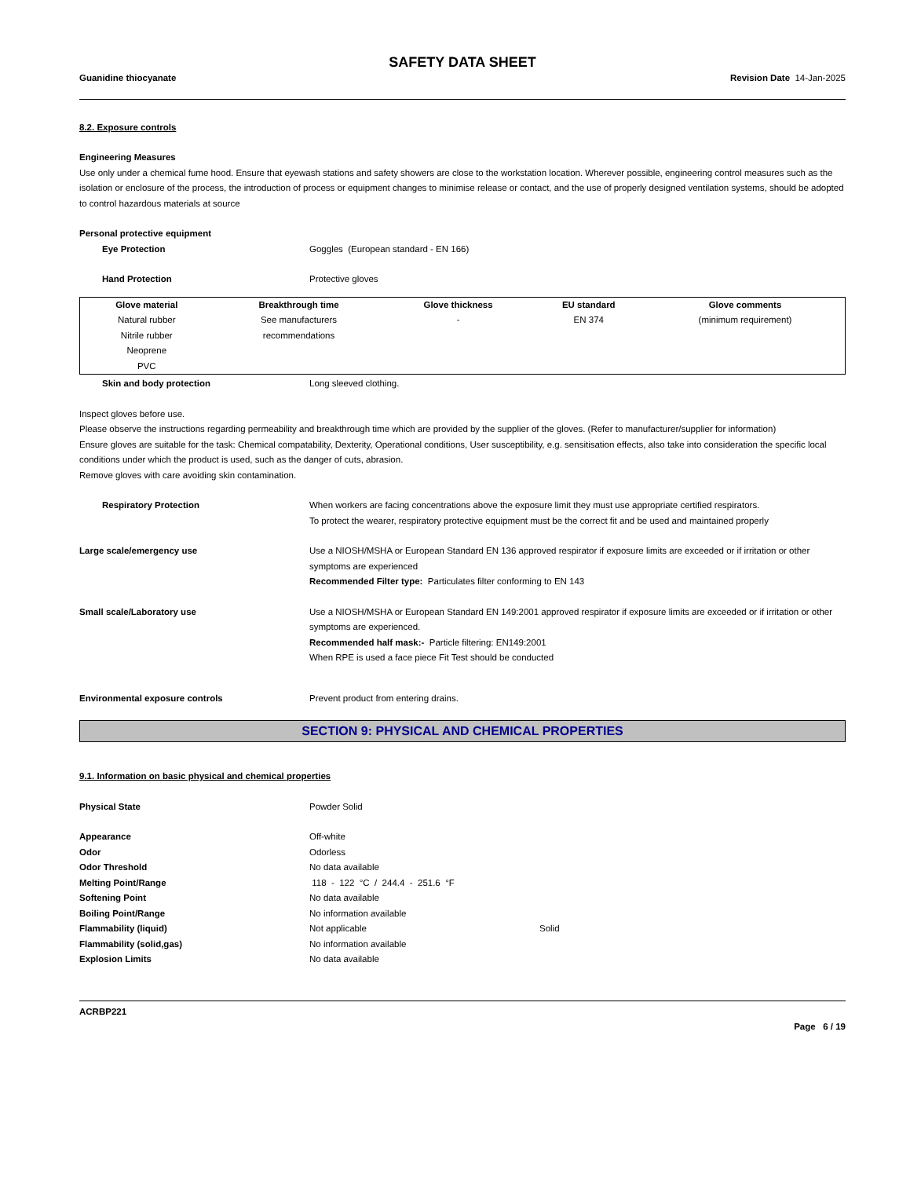SAFETY DATA SHEET
Guanidine thiocyanate Revision Date 14-Jan-2025
8.2. Exposure controls
Engineering Measures
Use only under a chemical fume hood. Ensure that eyewash stations and safety showers are close to the workstation location. Wherever possible, engineering control measures such as the isolation or enclosure of the process, the introduction of process or equipment changes to minimise release or contact, and the use of properly designed ventilation systems, should be adopted to control hazardous materials at source
Personal protective equipment
Eye Protection Goggles (European standard - EN 166)
Hand Protection Protective gloves
| Glove material | Breakthrough time | Glove thickness | EU standard | Glove comments |
| --- | --- | --- | --- | --- |
| Natural rubber Nitrile rubber Neoprene PVC | See manufacturers recommendations | - | EN 374 | (minimum requirement) |
Skin and body protection Long sleeved clothing.
Inspect gloves before use.
Please observe the instructions regarding permeability and breakthrough time which are provided by the supplier of the gloves. (Refer to manufacturer/supplier for information)
Ensure gloves are suitable for the task: Chemical compatability, Dexterity, Operational conditions, User susceptibility, e.g. sensitisation effects, also take into consideration the specific local conditions under which the product is used, such as the danger of cuts, abrasion.
Remove gloves with care avoiding skin contamination.
Respiratory Protection When workers are facing concentrations above the exposure limit they must use appropriate certified respirators.
To protect the wearer, respiratory protective equipment must be the correct fit and be used and maintained properly
Large scale/emergency use Use a NIOSH/MSHA or European Standard EN 136 approved respirator if exposure limits are exceeded or if irritation or other symptoms are experienced
Recommended Filter type: Particulates filter conforming to EN 143
Small scale/Laboratory use Use a NIOSH/MSHA or European Standard EN 149:2001 approved respirator if exposure limits are exceeded or if irritation or other symptoms are experienced.
Recommended half mask:- Particle filtering: EN149:2001
When RPE is used a face piece Fit Test should be conducted
Environmental exposure controls Prevent product from entering drains.
SECTION 9: PHYSICAL AND CHEMICAL PROPERTIES
9.1. Information on basic physical and chemical properties
Physical State Powder Solid
Appearance Off-white
Odor Odorless
Odor Threshold No data available
Melting Point/Range 118 - 122 °C / 244.4 - 251.6 °F
Softening Point No data available
Boiling Point/Range No information available
Flammability (liquid) Not applicable Solid
Flammability (solid,gas) No information available
Explosion Limits No data available
ACRBP221
Page 6 / 19